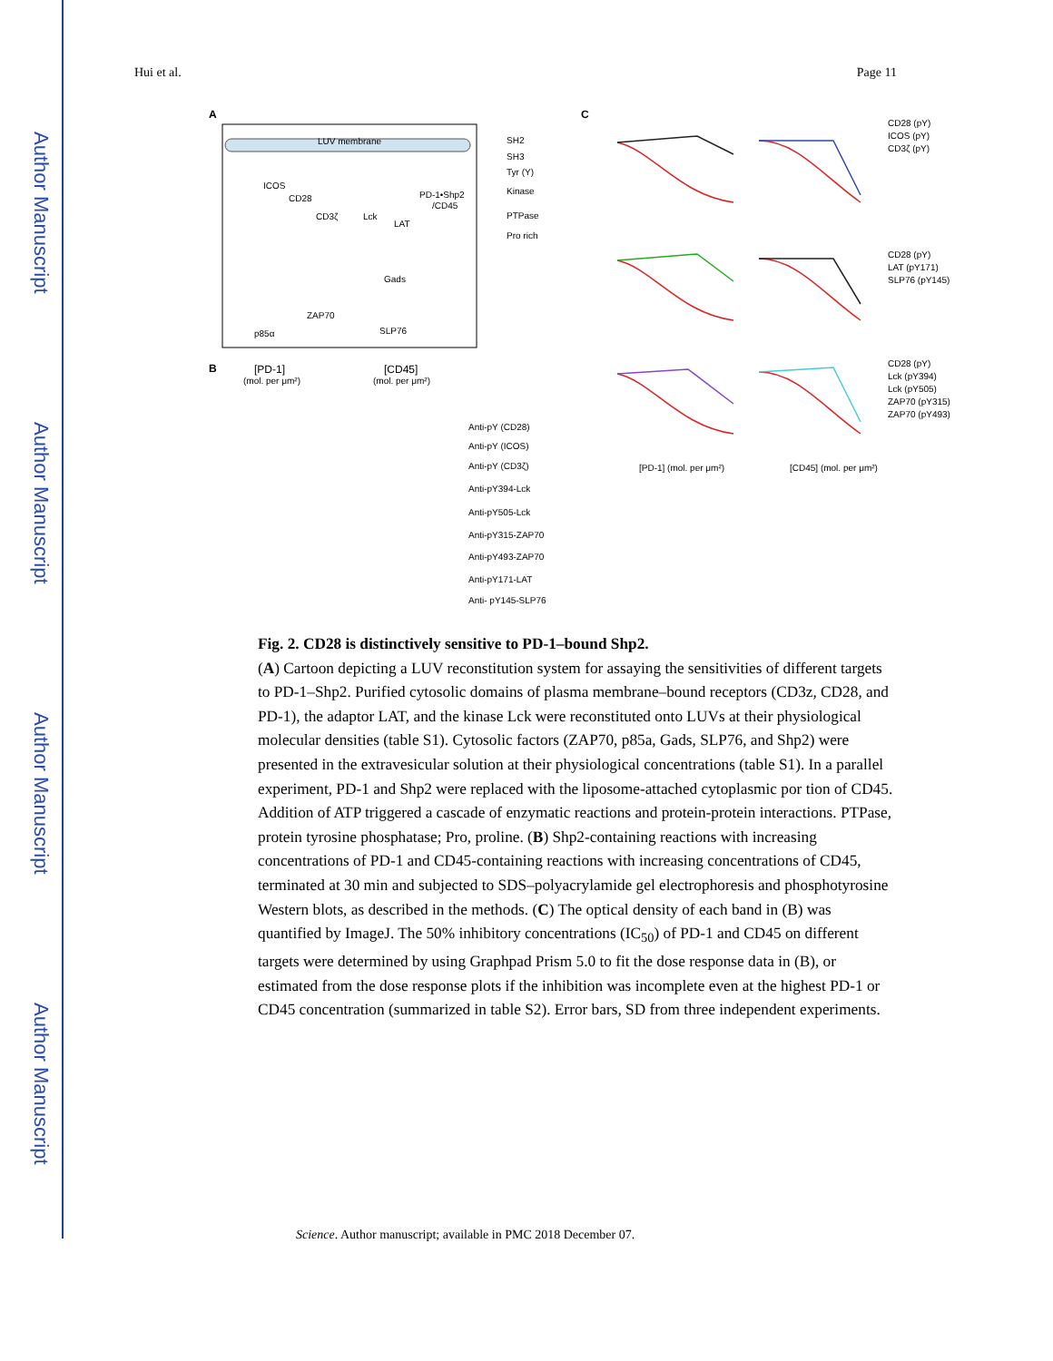Author Manuscript
Author Manuscript
Author Manuscript
Author Manuscript
Hui et al. Page 11
A
LUV membrane
ICOS
CD28
CD3ζ
Lck
LAT
PD-1•Shp2
/CD45
Gads
ZAP70
SLP76
p85α
SH2
SH3
Tyr (Y)
Kinase
PTPase
Pro rich
B
[PD-1]
(mol. per μm²)
[CD45]
(mol. per μm²)
Anti-pY (CD28)
Anti-pY (ICOS)
Anti-pY (CD3ζ)
Anti-pY394-Lck
Anti-pY505-Lck
Anti-pY315-ZAP70
Anti-pY493-ZAP70
Anti-pY171-LAT
Anti- pY145-SLP76
C
CD28 (pY)
ICOS (pY)
CD3ζ (pY)
CD28 (pY)
LAT (pY171)
SLP76 (pY145)
CD28 (pY)
Lck (pY394)
Lck (pY505)
ZAP70 (pY315)
ZAP70 (pY493)
[PD-1] (mol. per μm²)
[CD45] (mol. per μm²)
Fig. 2. CD28 is distinctively sensitive to PD-1–bound Shp2.
(A) Cartoon depicting a LUV reconstitution system for assaying the sensitivities of different targets to PD-1–Shp2. Purified cytosolic domains of plasma membrane–bound receptors (CD3z, CD28, and PD-1), the adaptor LAT, and the kinase Lck were reconstituted onto LUVs at their physiological molecular densities (table S1). Cytosolic factors (ZAP70, p85a, Gads, SLP76, and Shp2) were presented in the extravesicular solution at their physiological concentrations (table S1). In a parallel experiment, PD-1 and Shp2 were replaced with the liposome-attached cytoplasmic por tion of CD45. Addition of ATP triggered a cascade of enzymatic reactions and protein-protein interactions. PTPase, protein tyrosine phosphatase; Pro, proline. (B) Shp2-containing reactions with increasing concentrations of PD-1 and CD45-containing reactions with increasing concentrations of CD45, terminated at 30 min and subjected to SDS–polyacrylamide gel electrophoresis and phosphotyrosine Western blots, as described in the methods. (C) The optical density of each band in (B) was quantified by ImageJ. The 50% inhibitory concentrations (IC<sub>50</sub>) of PD-1 and CD45 on different targets were determined by using Graphpad Prism 5.0 to fit the dose response data in (B), or estimated from the dose response plots if the inhibition was incomplete even at the highest PD-1 or CD45 concentration (summarized in table S2). Error bars, SD from three independent experiments.
Science. Author manuscript; available in PMC 2018 December 07.